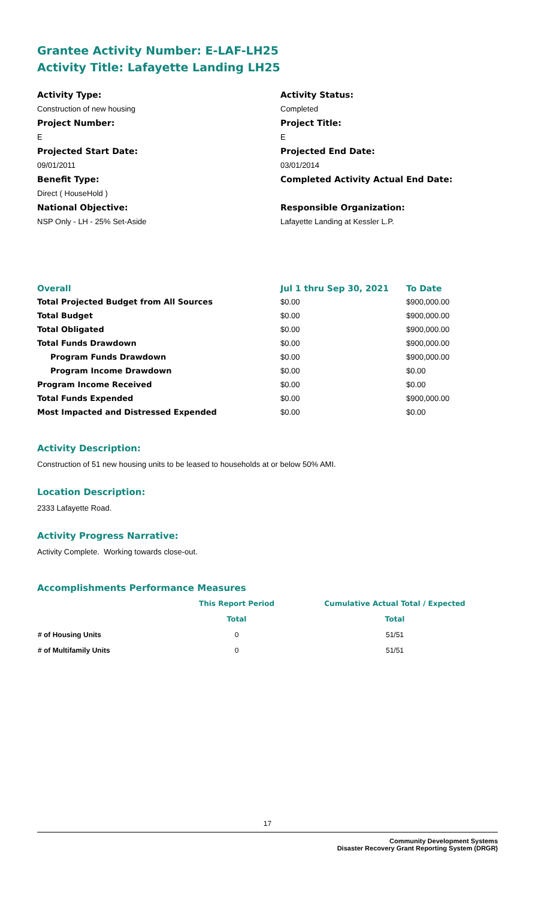Grantee Activity Number: E-LAF-LH25
Activity Title: Lafayette Landing LH25
Activity Type:
Construction of new housing
Project Number:
E
Projected Start Date:
09/01/2011
Benefit Type:
Direct ( HouseHold )
National Objective:
NSP Only - LH - 25% Set-Aside
Activity Status:
Completed
Project Title:
E
Projected End Date:
03/01/2014
Completed Activity Actual End Date:
Responsible Organization:
Lafayette Landing at Kessler L.P.
| Overall | Jul 1 thru Sep 30, 2021 | To Date |
| --- | --- | --- |
| Total Projected Budget from All Sources | $0.00 | $900,000.00 |
| Total Budget | $0.00 | $900,000.00 |
| Total Obligated | $0.00 | $900,000.00 |
| Total Funds Drawdown | $0.00 | $900,000.00 |
| Program Funds Drawdown | $0.00 | $900,000.00 |
| Program Income Drawdown | $0.00 | $0.00 |
| Program Income Received | $0.00 | $0.00 |
| Total Funds Expended | $0.00 | $900,000.00 |
| Most Impacted and Distressed Expended | $0.00 | $0.00 |
Activity Description:
Construction of 51 new housing units to be leased to households at or below 50% AMI.
Location Description:
2333 Lafayette Road.
Activity Progress Narrative:
Activity Complete. Working towards close-out.
Accomplishments Performance Measures
| | This Report Period | Cumulative Actual Total / Expected |
| --- | --- | --- |
| | Total | Total |
| # of Housing Units | 0 | 51/51 |
| # of Multifamily Units | 0 | 51/51 |
17
Community Development Systems
Disaster Recovery Grant Reporting System (DRGR)